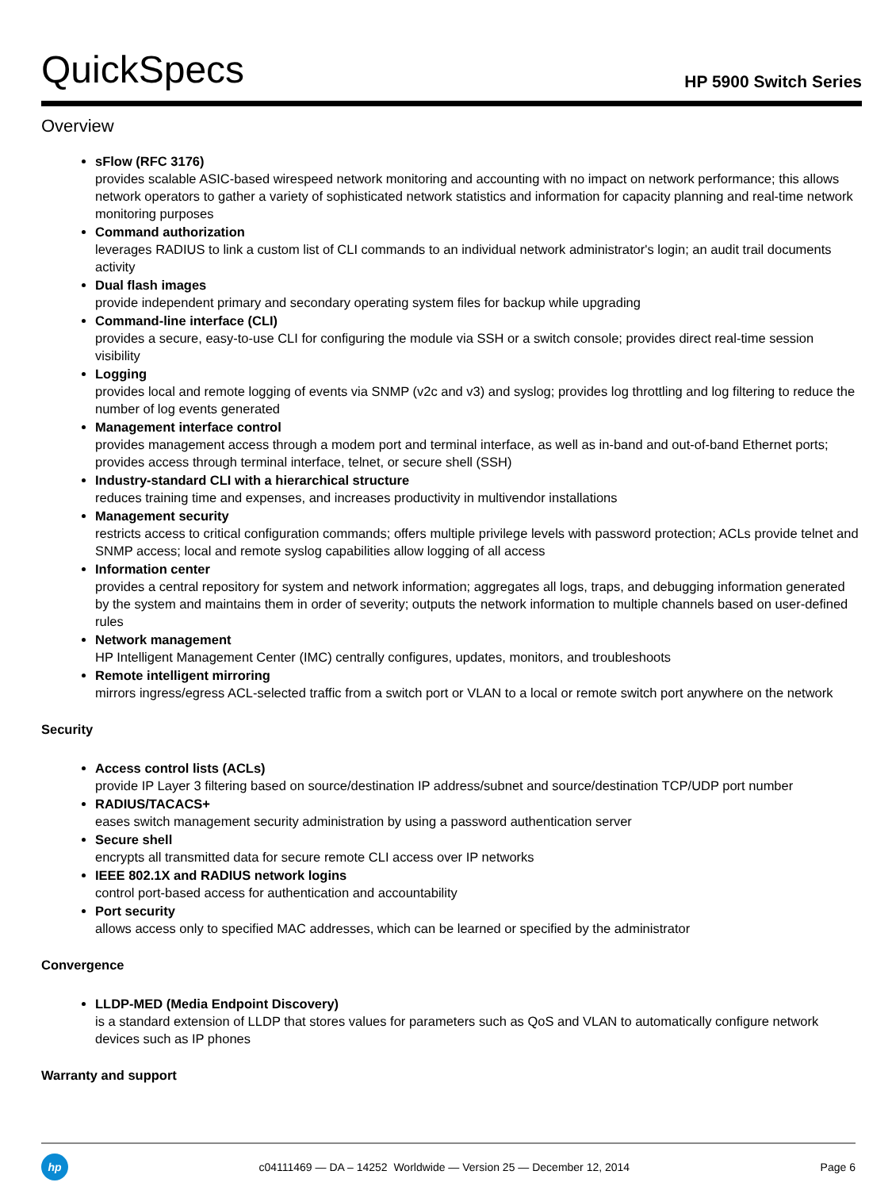QuickSpecs
HP 5900 Switch Series
Overview
sFlow (RFC 3176)
provides scalable ASIC-based wirespeed network monitoring and accounting with no impact on network performance; this allows network operators to gather a variety of sophisticated network statistics and information for capacity planning and real-time network monitoring purposes
Command authorization
leverages RADIUS to link a custom list of CLI commands to an individual network administrator's login; an audit trail documents activity
Dual flash images
provide independent primary and secondary operating system files for backup while upgrading
Command-line interface (CLI)
provides a secure, easy-to-use CLI for configuring the module via SSH or a switch console; provides direct real-time session visibility
Logging
provides local and remote logging of events via SNMP (v2c and v3) and syslog; provides log throttling and log filtering to reduce the number of log events generated
Management interface control
provides management access through a modem port and terminal interface, as well as in-band and out-of-band Ethernet ports; provides access through terminal interface, telnet, or secure shell (SSH)
Industry-standard CLI with a hierarchical structure
reduces training time and expenses, and increases productivity in multivendor installations
Management security
restricts access to critical configuration commands; offers multiple privilege levels with password protection; ACLs provide telnet and SNMP access; local and remote syslog capabilities allow logging of all access
Information center
provides a central repository for system and network information; aggregates all logs, traps, and debugging information generated by the system and maintains them in order of severity; outputs the network information to multiple channels based on user-defined rules
Network management
HP Intelligent Management Center (IMC) centrally configures, updates, monitors, and troubleshoots
Remote intelligent mirroring
mirrors ingress/egress ACL-selected traffic from a switch port or VLAN to a local or remote switch port anywhere on the network
Security
Access control lists (ACLs)
provide IP Layer 3 filtering based on source/destination IP address/subnet and source/destination TCP/UDP port number
RADIUS/TACACS+
eases switch management security administration by using a password authentication server
Secure shell
encrypts all transmitted data for secure remote CLI access over IP networks
IEEE 802.1X and RADIUS network logins
control port-based access for authentication and accountability
Port security
allows access only to specified MAC addresses, which can be learned or specified by the administrator
Convergence
LLDP-MED (Media Endpoint Discovery)
is a standard extension of LLDP that stores values for parameters such as QoS and VLAN to automatically configure network devices such as IP phones
Warranty and support
hp
c04111469 — DA – 14252 Worldwide — Version 25 — December 12, 2014
Page 6